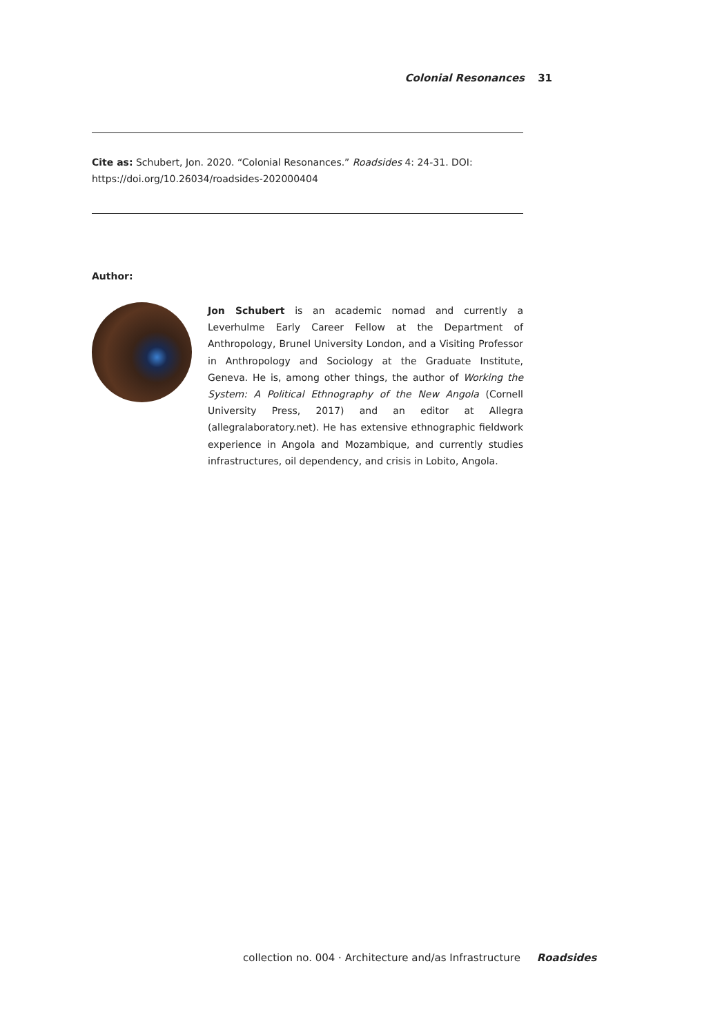Colonial Resonances 31
Cite as: Schubert, Jon. 2020. “Colonial Resonances.” Roadsides 4: 24-31. DOI: https://doi.org/10.26034/roadsides-202000404
Author:
Jon Schubert is an academic nomad and currently a Leverhulme Early Career Fellow at the Department of Anthropology, Brunel University London, and a Visiting Professor in Anthropology and Sociology at the Graduate Institute, Geneva. He is, among other things, the author of Working the System: A Political Ethnography of the New Angola (Cornell University Press, 2017) and an editor at Allegra (allegralaboratory.net). He has extensive ethnographic fieldwork experience in Angola and Mozambique, and currently studies infrastructures, oil dependency, and crisis in Lobito, Angola.
collection no. 004 · Architecture and/as Infrastructure Roadsides